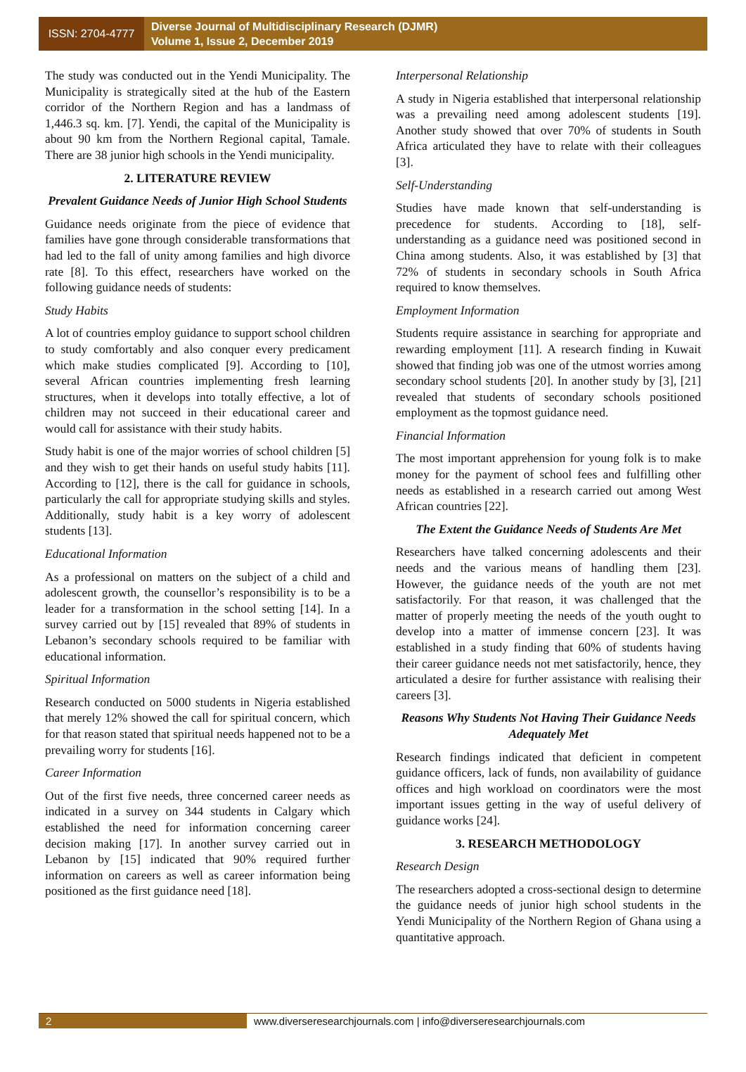ISSN: 2704-4777
Diverse Journal of Multidisciplinary Research (DJMR)
Volume 1, Issue 2, December 2019
The study was conducted out in the Yendi Municipality. The Municipality is strategically sited at the hub of the Eastern corridor of the Northern Region and has a landmass of 1,446.3 sq. km. [7]. Yendi, the capital of the Municipality is about 90 km from the Northern Regional capital, Tamale. There are 38 junior high schools in the Yendi municipality.
2. LITERATURE REVIEW
Prevalent Guidance Needs of Junior High School Students
Guidance needs originate from the piece of evidence that families have gone through considerable transformations that had led to the fall of unity among families and high divorce rate [8]. To this effect, researchers have worked on the following guidance needs of students:
Study Habits
A lot of countries employ guidance to support school children to study comfortably and also conquer every predicament which make studies complicated [9]. According to [10], several African countries implementing fresh learning structures, when it develops into totally effective, a lot of children may not succeed in their educational career and would call for assistance with their study habits.
Study habit is one of the major worries of school children [5] and they wish to get their hands on useful study habits [11]. According to [12], there is the call for guidance in schools, particularly the call for appropriate studying skills and styles. Additionally, study habit is a key worry of adolescent students [13].
Educational Information
As a professional on matters on the subject of a child and adolescent growth, the counsellor’s responsibility is to be a leader for a transformation in the school setting [14]. In a survey carried out by [15] revealed that 89% of students in Lebanon’s secondary schools required to be familiar with educational information.
Spiritual Information
Research conducted on 5000 students in Nigeria established that merely 12% showed the call for spiritual concern, which for that reason stated that spiritual needs happened not to be a prevailing worry for students [16].
Career Information
Out of the first five needs, three concerned career needs as indicated in a survey on 344 students in Calgary which established the need for information concerning career decision making [17]. In another survey carried out in Lebanon by [15] indicated that 90% required further information on careers as well as career information being positioned as the first guidance need [18].
Interpersonal Relationship
A study in Nigeria established that interpersonal relationship was a prevailing need among adolescent students [19]. Another study showed that over 70% of students in South Africa articulated they have to relate with their colleagues [3].
Self-Understanding
Studies have made known that self-understanding is precedence for students. According to [18], self-understanding as a guidance need was positioned second in China among students. Also, it was established by [3] that 72% of students in secondary schools in South Africa required to know themselves.
Employment Information
Students require assistance in searching for appropriate and rewarding employment [11]. A research finding in Kuwait showed that finding job was one of the utmost worries among secondary school students [20]. In another study by [3], [21] revealed that students of secondary schools positioned employment as the topmost guidance need.
Financial Information
The most important apprehension for young folk is to make money for the payment of school fees and fulfilling other needs as established in a research carried out among West African countries [22].
The Extent the Guidance Needs of Students Are Met
Researchers have talked concerning adolescents and their needs and the various means of handling them [23]. However, the guidance needs of the youth are not met satisfactorily. For that reason, it was challenged that the matter of properly meeting the needs of the youth ought to develop into a matter of immense concern [23]. It was established in a study finding that 60% of students having their career guidance needs not met satisfactorily, hence, they articulated a desire for further assistance with realising their careers [3].
Reasons Why Students Not Having Their Guidance Needs Adequately Met
Research findings indicated that deficient in competent guidance officers, lack of funds, non availability of guidance offices and high workload on coordinators were the most important issues getting in the way of useful delivery of guidance works [24].
3. RESEARCH METHODOLOGY
Research Design
The researchers adopted a cross-sectional design to determine the guidance needs of junior high school students in the Yendi Municipality of the Northern Region of Ghana using a quantitative approach.
2 www.diverseresearchjournals.com | info@diverseresearchjournals.com